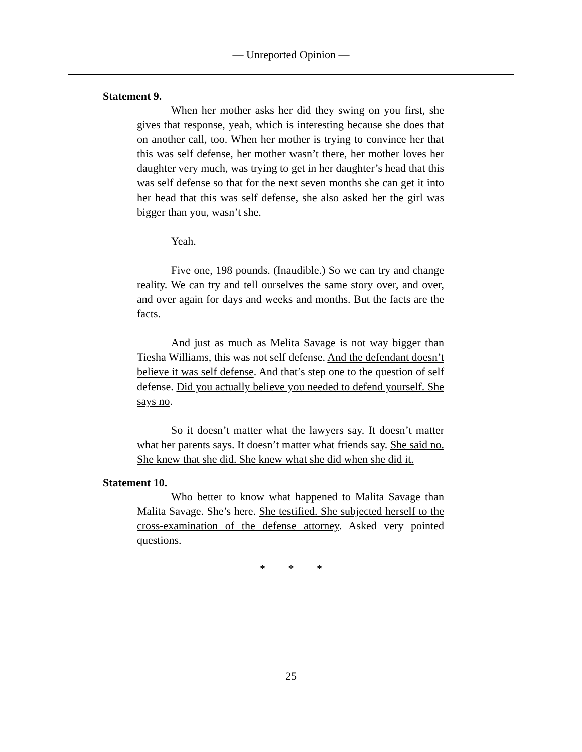— Unreported Opinion —
Statement 9.
When her mother asks her did they swing on you first, she gives that response, yeah, which is interesting because she does that on another call, too. When her mother is trying to convince her that this was self defense, her mother wasn’t there, her mother loves her daughter very much, was trying to get in her daughter’s head that this was self defense so that for the next seven months she can get it into her head that this was self defense, she also asked her the girl was bigger than you, wasn’t she.
Yeah.
Five one, 198 pounds. (Inaudible.) So we can try and change reality. We can try and tell ourselves the same story over, and over, and over again for days and weeks and months. But the facts are the facts.
And just as much as Melita Savage is not way bigger than Tiesha Williams, this was not self defense. And the defendant doesn’t believe it was self defense. And that’s step one to the question of self defense. Did you actually believe you needed to defend yourself. She says no.
So it doesn’t matter what the lawyers say. It doesn’t matter what her parents says. It doesn’t matter what friends say. She said no. She knew that she did. She knew what she did when she did it.
Statement 10.
Who better to know what happened to Malita Savage than Malita Savage. She’s here. She testified. She subjected herself to the cross-examination of the defense attorney. Asked very pointed questions.
* * *
25